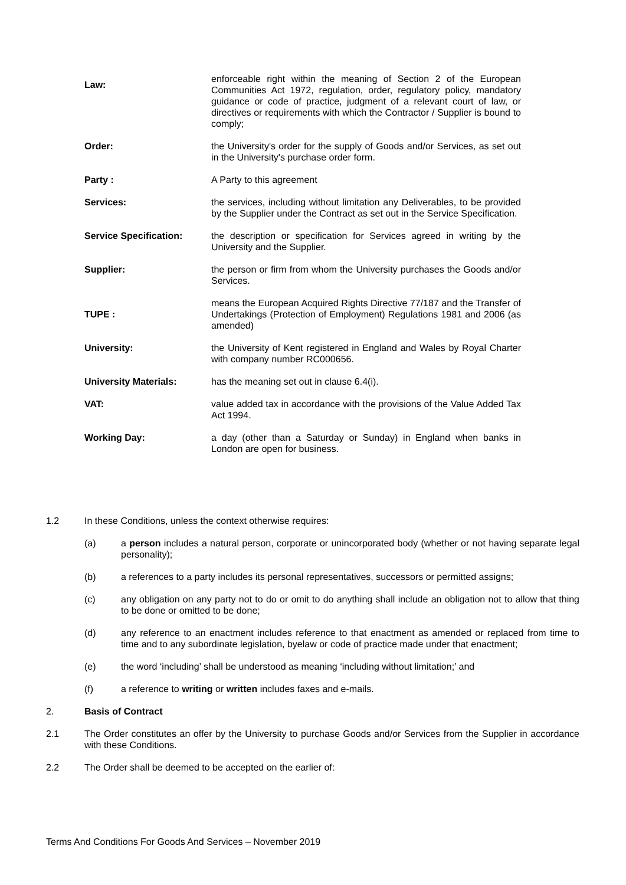Law:
enforceable right within the meaning of Section 2 of the European Communities Act 1972, regulation, order, regulatory policy, mandatory guidance or code of practice, judgment of a relevant court of law, or directives or requirements with which the Contractor / Supplier is bound to comply;
Order: the University's order for the supply of Goods and/or Services, as set out in the University's purchase order form.
Party : A Party to this agreement
Services: the services, including without limitation any Deliverables, to be provided by the Supplier under the Contract as set out in the Service Specification.
Service Specification: the description or specification for Services agreed in writing by the University and the Supplier.
Supplier: the person or firm from whom the University purchases the Goods and/or Services.
TUPE :
means the European Acquired Rights Directive 77/187 and the Transfer of Undertakings (Protection of Employment) Regulations 1981 and 2006 (as amended)
University: the University of Kent registered in England and Wales by Royal Charter with company number RC000656.
University Materials: has the meaning set out in clause 6.4(i).
VAT: value added tax in accordance with the provisions of the Value Added Tax Act 1994.
Working Day: a day (other than a Saturday or Sunday) in England when banks in London are open for business.
1.2 In these Conditions, unless the context otherwise requires:
(a) a person includes a natural person, corporate or unincorporated body (whether or not having separate legal personality);
(b) a references to a party includes its personal representatives, successors or permitted assigns;
(c) any obligation on any party not to do or omit to do anything shall include an obligation not to allow that thing to be done or omitted to be done;
(d) any reference to an enactment includes reference to that enactment as amended or replaced from time to time and to any subordinate legislation, byelaw or code of practice made under that enactment;
(e) the word ‘including’ shall be understood as meaning ‘including without limitation;’ and
(f) a reference to writing or written includes faxes and e-mails.
2. Basis of Contract
2.1 The Order constitutes an offer by the University to purchase Goods and/or Services from the Supplier in accordance with these Conditions.
2.2 The Order shall be deemed to be accepted on the earlier of:
Terms And Conditions For Goods And Services – November 2019